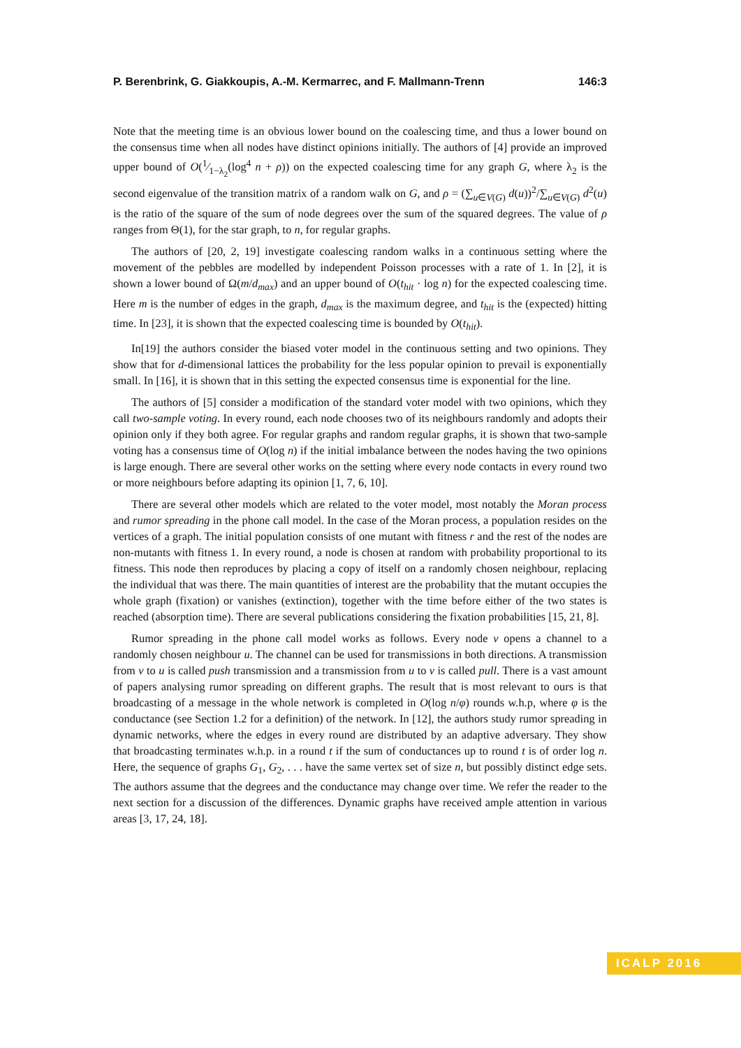P. Berenbrink, G. Giakkoupis, A.-M. Kermarrec, and F. Mallmann-Trenn 146:3
Note that the meeting time is an obvious lower bound on the coalescing time, and thus a lower bound on the consensus time when all nodes have distinct opinions initially. The authors of [4] provide an improved upper bound of O(1⁄1−λ<sub>2</sub>(log<sup>4</sup> n + ρ)) on the expected coalescing time for any graph G, where λ<sub>2</sub> is the second eigenvalue of the transition matrix of a random walk on G, and ρ = (∑<sub>u∈V(G)</sub> d(u))<sup>2</sup>/∑<sub>u∈V(G)</sub> d<sup>2</sup>(u) is the ratio of the square of the sum of node degrees over the sum of the squared degrees. The value of ρ ranges from Θ(1), for the star graph, to n, for regular graphs.
The authors of [20, 2, 19] investigate coalescing random walks in a continuous setting where the movement of the pebbles are modelled by independent Poisson processes with a rate of 1. In [2], it is shown a lower bound of Ω(m/d<sub>max</sub>) and an upper bound of O(t<sub>hit</sub> · log n) for the expected coalescing time. Here m is the number of edges in the graph, d<sub>max</sub> is the maximum degree, and t<sub>hit</sub> is the (expected) hitting time. In [23], it is shown that the expected coalescing time is bounded by O(t<sub>hit</sub>).
In[19] the authors consider the biased voter model in the continuous setting and two opinions. They show that for d-dimensional lattices the probability for the less popular opinion to prevail is exponentially small. In [16], it is shown that in this setting the expected consensus time is exponential for the line.
The authors of [5] consider a modification of the standard voter model with two opinions, which they call two-sample voting. In every round, each node chooses two of its neighbours randomly and adopts their opinion only if they both agree. For regular graphs and random regular graphs, it is shown that two-sample voting has a consensus time of O(log n) if the initial imbalance between the nodes having the two opinions is large enough. There are several other works on the setting where every node contacts in every round two or more neighbours before adapting its opinion [1, 7, 6, 10].
There are several other models which are related to the voter model, most notably the Moran process and rumor spreading in the phone call model. In the case of the Moran process, a population resides on the vertices of a graph. The initial population consists of one mutant with fitness r and the rest of the nodes are non-mutants with fitness 1. In every round, a node is chosen at random with probability proportional to its fitness. This node then reproduces by placing a copy of itself on a randomly chosen neighbour, replacing the individual that was there. The main quantities of interest are the probability that the mutant occupies the whole graph (fixation) or vanishes (extinction), together with the time before either of the two states is reached (absorption time). There are several publications considering the fixation probabilities [15, 21, 8].
Rumor spreading in the phone call model works as follows. Every node v opens a channel to a randomly chosen neighbour u. The channel can be used for transmissions in both directions. A transmission from v to u is called push transmission and a transmission from u to v is called pull. There is a vast amount of papers analysing rumor spreading on different graphs. The result that is most relevant to ours is that broadcasting of a message in the whole network is completed in O(log n/φ) rounds w.h.p, where φ is the conductance (see Section 1.2 for a definition) of the network. In [12], the authors study rumor spreading in dynamic networks, where the edges in every round are distributed by an adaptive adversary. They show that broadcasting terminates w.h.p. in a round t if the sum of conductances up to round t is of order log n. Here, the sequence of graphs G<sub>1</sub>, G<sub>2</sub>, . . . have the same vertex set of size n, but possibly distinct edge sets. The authors assume that the degrees and the conductance may change over time. We refer the reader to the next section for a discussion of the differences. Dynamic graphs have received ample attention in various areas [3, 17, 24, 18].
ICALP 2016